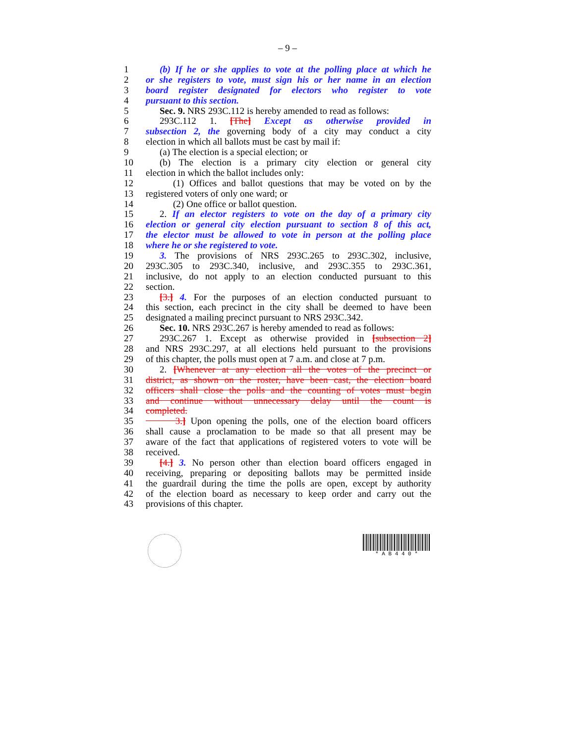– 9 –
1 (b) If he or she applies to vote at the polling place at which he
2 or she registers to vote, must sign his or her name in an election
3 board register designated for electors who register to vote
4 pursuant to this section.
5 Sec. 9. NRS 293C.112 is hereby amended to read as follows:
6 293C.112 1. [The] Except as otherwise provided in
7 subsection 2, the governing body of a city may conduct a city
8 election in which all ballots must be cast by mail if:
9 (a) The election is a special election; or
10 (b) The election is a primary city election or general city
11 election in which the ballot includes only:
12 (1) Offices and ballot questions that may be voted on by the
13 registered voters of only one ward; or
14 (2) One office or ballot question.
15 2. If an elector registers to vote on the day of a primary city
16 election or general city election pursuant to section 8 of this act,
17 the elector must be allowed to vote in person at the polling place
18 where he or she registered to vote.
19 3. The provisions of NRS 293C.265 to 293C.302, inclusive,
20 293C.305 to 293C.340, inclusive, and 293C.355 to 293C.361,
21 inclusive, do not apply to an election conducted pursuant to this
22 section.
23 [3.] 4. For the purposes of an election conducted pursuant to
24 this section, each precinct in the city shall be deemed to have been
25 designated a mailing precinct pursuant to NRS 293C.342.
26 Sec. 10. NRS 293C.267 is hereby amended to read as follows:
27 293C.267 1. Except as otherwise provided in [subsection 2]
28 and NRS 293C.297, at all elections held pursuant to the provisions
29 of this chapter, the polls must open at 7 a.m. and close at 7 p.m.
30 2. [Whenever at any election all the votes of the precinct or
31 district, as shown on the roster, have been cast, the election board
32 officers shall close the polls and the counting of votes must begin
33 and continue without unnecessary delay until the count is
34 completed.
35 3.] Upon opening the polls, one of the election board officers
36 shall cause a proclamation to be made so that all present may be
37 aware of the fact that applications of registered voters to vote will be
38 received.
39 [4.] 3. No person other than election board officers engaged in
40 receiving, preparing or depositing ballots may be permitted inside
41 the guardrail during the time the polls are open, except by authority
42 of the election board as necessary to keep order and carry out the
43 provisions of this chapter.
* A B 4 4 0 *